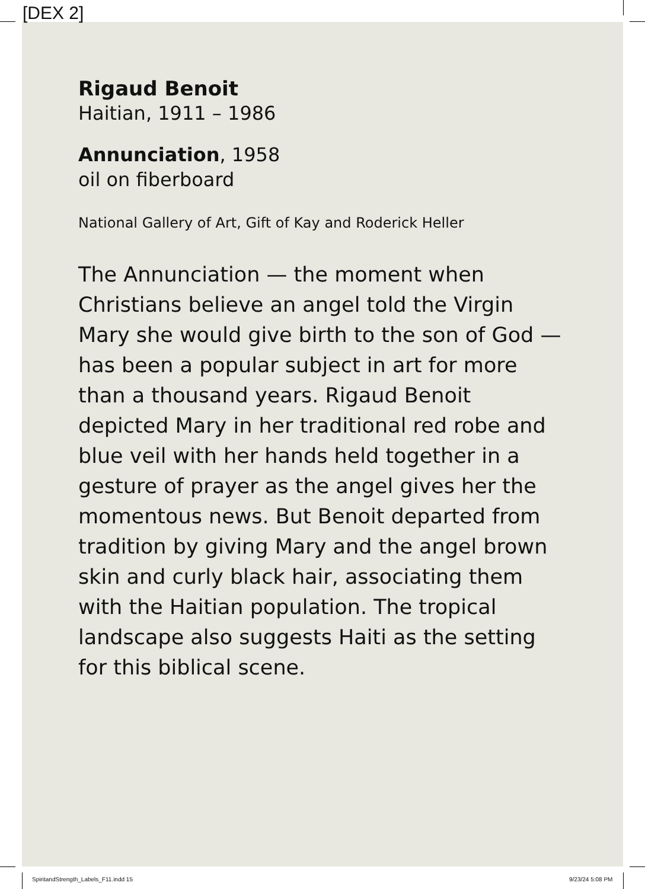[DEX 2]
Rigaud Benoit
Haitian, 1911 – 1986
Annunciation, 1958
oil on fiberboard
National Gallery of Art, Gift of Kay and Roderick Heller
The Annunciation — the moment when Christians believe an angel told the Virgin Mary she would give birth to the son of God — has been a popular subject in art for more than a thousand years. Rigaud Benoit depicted Mary in her traditional red robe and blue veil with her hands held together in a gesture of prayer as the angel gives her the momentous news. But Benoit departed from tradition by giving Mary and the angel brown skin and curly black hair, associating them with the Haitian population. The tropical landscape also suggests Haiti as the setting for this biblical scene.
SpiritandStrength_Labels_F11.indd 15
9/23/24 5:08 PM